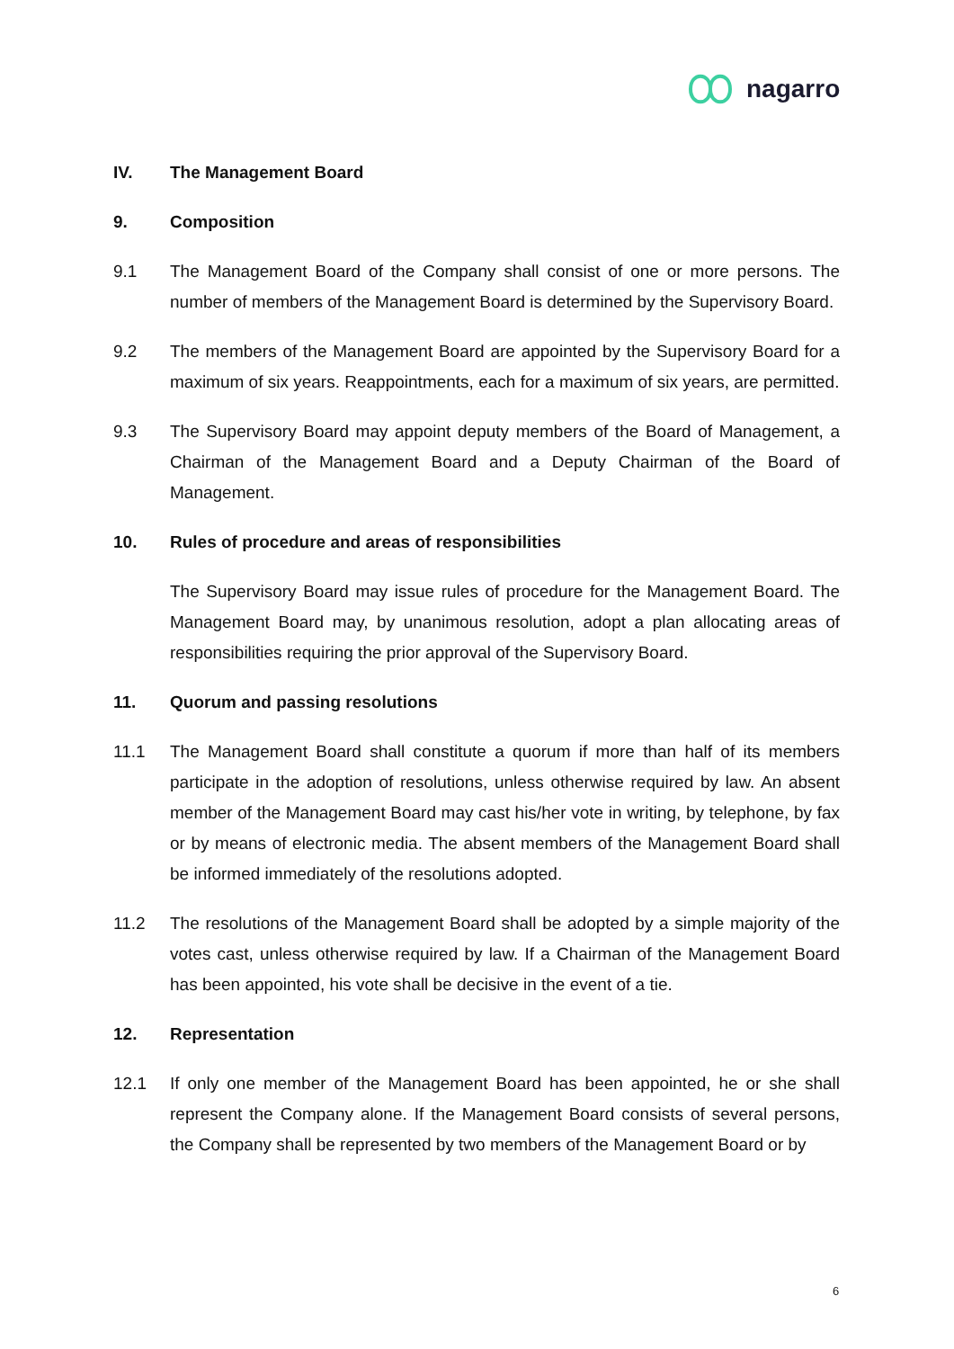nagarro
IV. The Management Board
9. Composition
9.1 The Management Board of the Company shall consist of one or more persons. The number of members of the Management Board is determined by the Supervisory Board.
9.2 The members of the Management Board are appointed by the Supervisory Board for a maximum of six years. Reappointments, each for a maximum of six years, are permitted.
9.3 The Supervisory Board may appoint deputy members of the Board of Management, a Chairman of the Management Board and a Deputy Chairman of the Board of Management.
10. Rules of procedure and areas of responsibilities
The Supervisory Board may issue rules of procedure for the Management Board. The Management Board may, by unanimous resolution, adopt a plan allocating areas of responsibilities requiring the prior approval of the Supervisory Board.
11. Quorum and passing resolutions
11.1 The Management Board shall constitute a quorum if more than half of its members participate in the adoption of resolutions, unless otherwise required by law. An absent member of the Management Board may cast his/her vote in writing, by telephone, by fax or by means of electronic media. The absent members of the Management Board shall be informed immediately of the resolutions adopted.
11.2 The resolutions of the Management Board shall be adopted by a simple majority of the votes cast, unless otherwise required by law. If a Chairman of the Management Board has been appointed, his vote shall be decisive in the event of a tie.
12. Representation
12.1 If only one member of the Management Board has been appointed, he or she shall represent the Company alone. If the Management Board consists of several persons, the Company shall be represented by two members of the Management Board or by
6